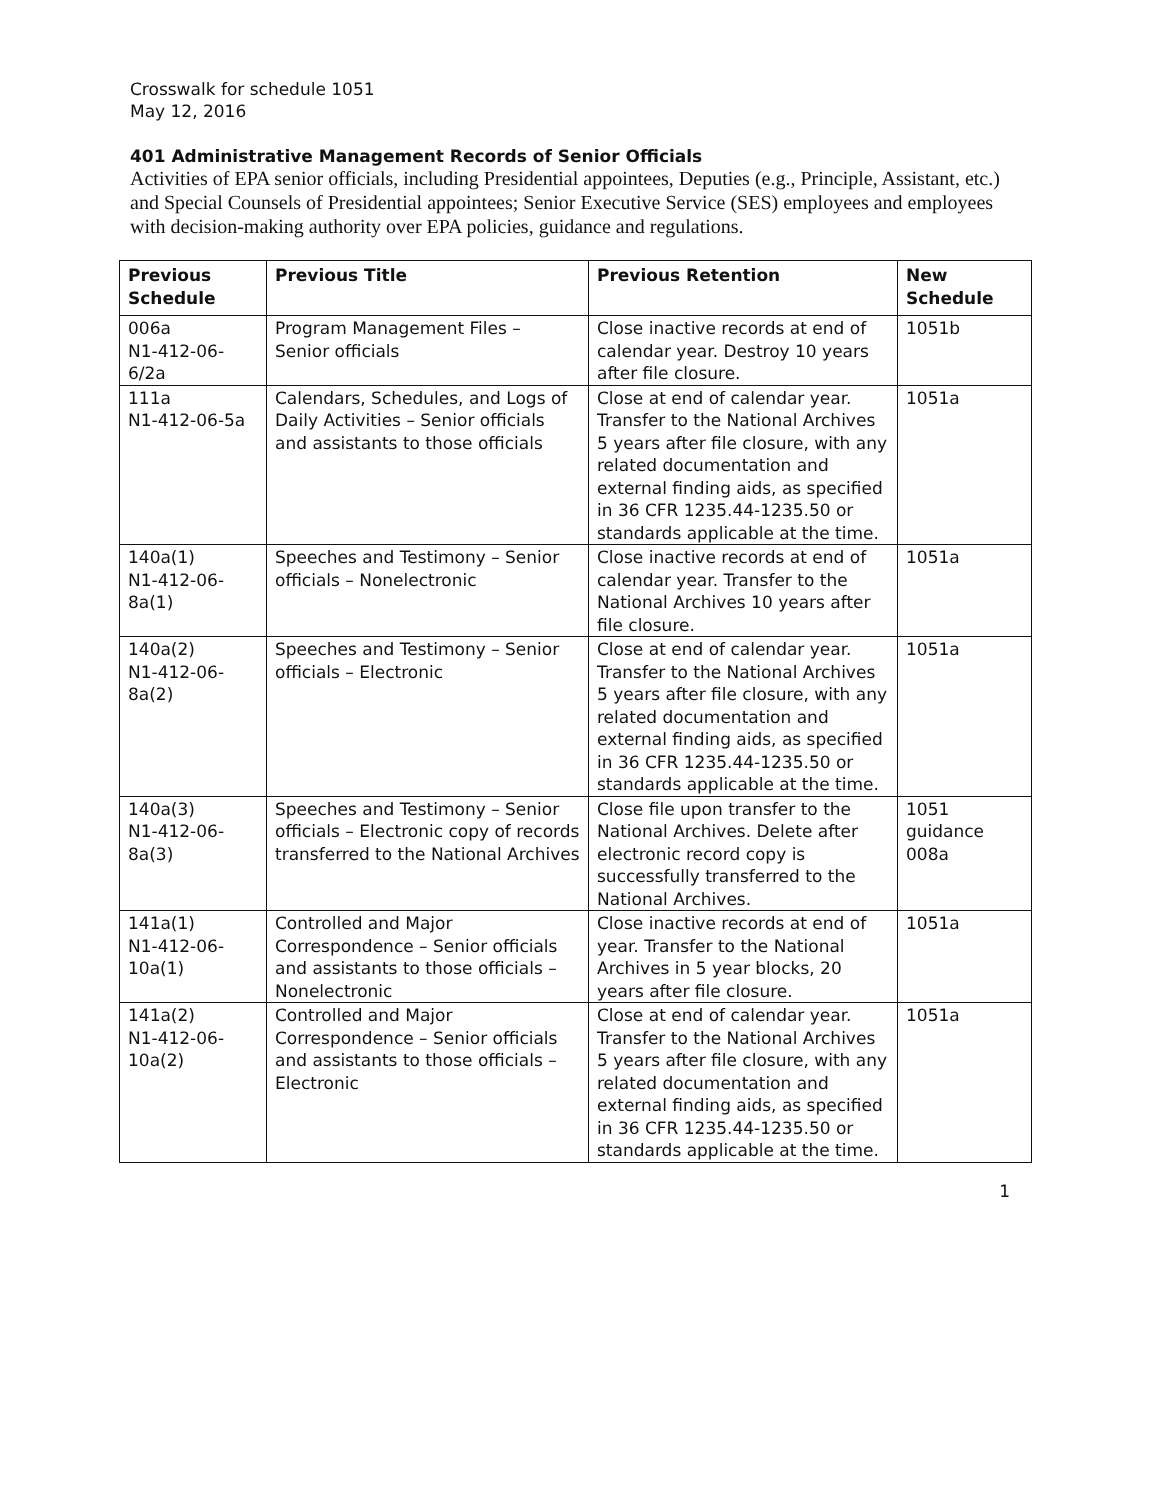Crosswalk for schedule 1051
May 12, 2016
401 Administrative Management Records of Senior Officials
Activities of EPA senior officials, including Presidential appointees, Deputies (e.g., Principle, Assistant, etc.) and Special Counsels of Presidential appointees; Senior Executive Service (SES) employees and employees with decision-making authority over EPA policies, guidance and regulations.
| Previous Schedule | Previous Title | Previous Retention | New Schedule |
| --- | --- | --- | --- |
| 006a N1-412-06-6/2a | Program Management Files – Senior officials | Close inactive records at end of calendar year. Destroy 10 years after file closure. | 1051b |
| 111a N1-412-06-5a | Calendars, Schedules, and Logs of Daily Activities – Senior officials and assistants to those officials | Close at end of calendar year. Transfer to the National Archives 5 years after file closure, with any related documentation and external finding aids, as specified in 36 CFR 1235.44-1235.50 or standards applicable at the time. | 1051a |
| 140a(1) N1-412-06-8a(1) | Speeches and Testimony – Senior officials – Nonelectronic | Close inactive records at end of calendar year. Transfer to the National Archives 10 years after file closure. | 1051a |
| 140a(2) N1-412-06-8a(2) | Speeches and Testimony – Senior officials – Electronic | Close at end of calendar year. Transfer to the National Archives 5 years after file closure, with any related documentation and external finding aids, as specified in 36 CFR 1235.44-1235.50 or standards applicable at the time. | 1051a |
| 140a(3) N1-412-06-8a(3) | Speeches and Testimony – Senior officials – Electronic copy of records transferred to the National Archives | Close file upon transfer to the National Archives. Delete after electronic record copy is successfully transferred to the National Archives. | 1051 guidance 008a |
| 141a(1) N1-412-06-10a(1) | Controlled and Major Correspondence – Senior officials and assistants to those officials – Nonelectronic | Close inactive records at end of year. Transfer to the National Archives in 5 year blocks, 20 years after file closure. | 1051a |
| 141a(2) N1-412-06-10a(2) | Controlled and Major Correspondence – Senior officials and assistants to those officials – Electronic | Close at end of calendar year. Transfer to the National Archives 5 years after file closure, with any related documentation and external finding aids, as specified in 36 CFR 1235.44-1235.50 or standards applicable at the time. | 1051a |
1